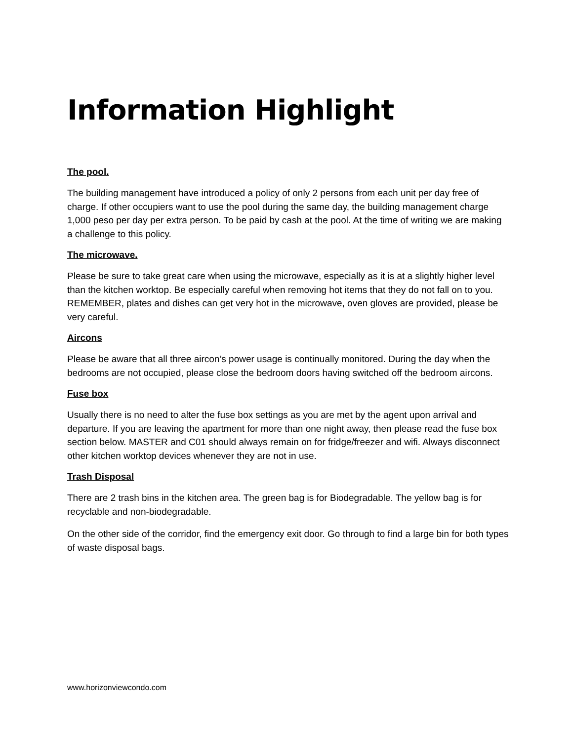Information Highlight
The pool.
The building management have introduced a policy of only 2 persons from each unit per day free of charge. If other occupiers want to use the pool during the same day, the building management charge 1,000 peso per day per extra person. To be paid by cash at the pool. At the time of writing we are making a challenge to this policy.
The microwave.
Please be sure to take great care when using the microwave, especially as it is at a slightly higher level than the kitchen worktop. Be especially careful when removing hot items that they do not fall on to you. REMEMBER, plates and dishes can get very hot in the microwave, oven gloves are provided, please be very careful.
Aircons
Please be aware that all three aircon’s power usage is continually monitored. During the day when the bedrooms are not occupied, please close the bedroom doors having switched off the bedroom aircons.
Fuse box
Usually there is no need to alter the fuse box settings as you are met by the agent upon arrival and departure. If you are leaving the apartment for more than one night away, then please read the fuse box section below. MASTER and C01 should always remain on for fridge/freezer and wifi. Always disconnect other kitchen worktop devices whenever they are not in use.
Trash Disposal
There are 2 trash bins in the kitchen area. The green bag is for Biodegradable. The yellow bag is for recyclable and non-biodegradable.
On the other side of the corridor, find the emergency exit door. Go through to find a large bin for both types of waste disposal bags.
www.horizonviewcondo.com